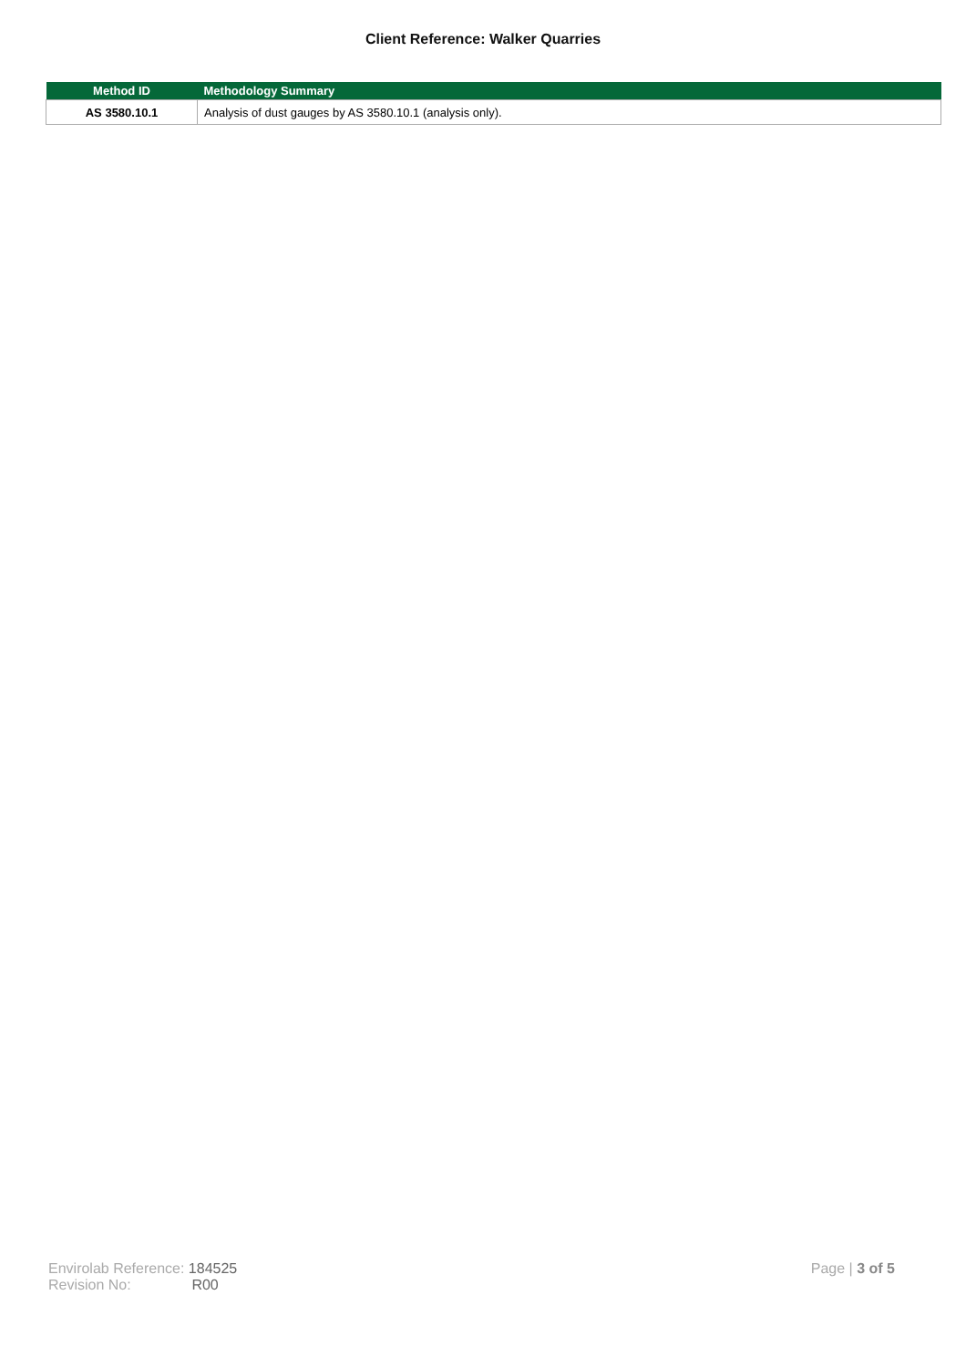Client Reference: Walker Quarries
| Method ID | Methodology Summary |
| --- | --- |
| AS 3580.10.1 | Analysis of dust gauges by AS 3580.10.1 (analysis only). |
Envirolab Reference: 184525
Revision No: R00
Page | 3 of 5